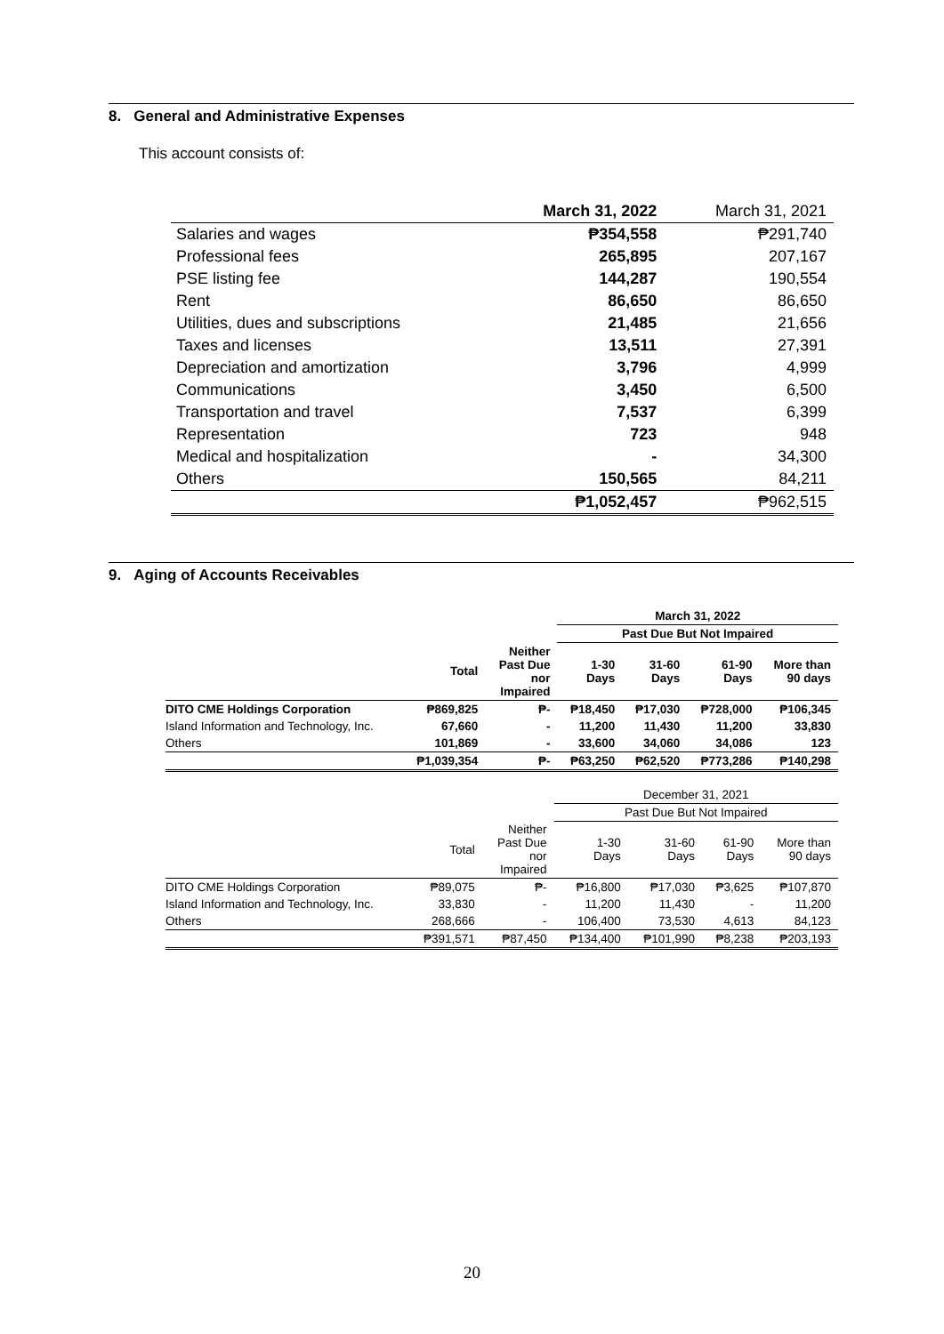8. General and Administrative Expenses
This account consists of:
| | March 31, 2022 | March 31, 2021 |
| --- | --- | --- |
| Salaries and wages | ₱354,558 | ₱291,740 |
| Professional fees | 265,895 | 207,167 |
| PSE listing fee | 144,287 | 190,554 |
| Rent | 86,650 | 86,650 |
| Utilities, dues and subscriptions | 21,485 | 21,656 |
| Taxes and licenses | 13,511 | 27,391 |
| Depreciation and amortization | 3,796 | 4,999 |
| Communications | 3,450 | 6,500 |
| Transportation and travel | 7,537 | 6,399 |
| Representation | 723 | 948 |
| Medical and hospitalization | - | 34,300 |
| Others | 150,565 | 84,211 |
| | ₱1,052,457 | ₱962,515 |
9. Aging of Accounts Receivables
| | | | March 31, 2022 | | | |
| --- | --- | --- | --- | --- | --- | --- |
| | | | Past Due But Not Impaired | | | |
| | Total | Neither Past Due nor Impaired | 1-30 Days | 31-60 Days | 61-90 Days | More than 90 days |
| DITO CME Holdings Corporation | ₱869,825 | ₱- | ₱18,450 | ₱17,030 | ₱728,000 | ₱106,345 |
| Island Information and Technology, Inc. | 67,660 | - | 11,200 | 11,430 | 11,200 | 33,830 |
| Others | 101,869 | - | 33,600 | 34,060 | 34,086 | 123 |
| | ₱1,039,354 | ₱- | ₱63,250 | ₱62,520 | ₱773,286 | ₱140,298 |
| | | | December 31, 2021 | | | |
| --- | --- | --- | --- | --- | --- | --- |
| | | | Past Due But Not Impaired | | | |
| | Total | Neither Past Due nor Impaired | 1-30 Days | 31-60 Days | 61-90 Days | More than 90 days |
| DITO CME Holdings Corporation | ₱89,075 | ₱- | ₱16,800 | ₱17,030 | ₱3,625 | ₱107,870 |
| Island Information and Technology, Inc. | 33,830 | - | 11,200 | 11,430 | - | 11,200 |
| Others | 268,666 | - | 106,400 | 73,530 | 4,613 | 84,123 |
| | ₱391,571 | ₱87,450 | ₱134,400 | ₱101,990 | ₱8,238 | ₱203,193 |
20